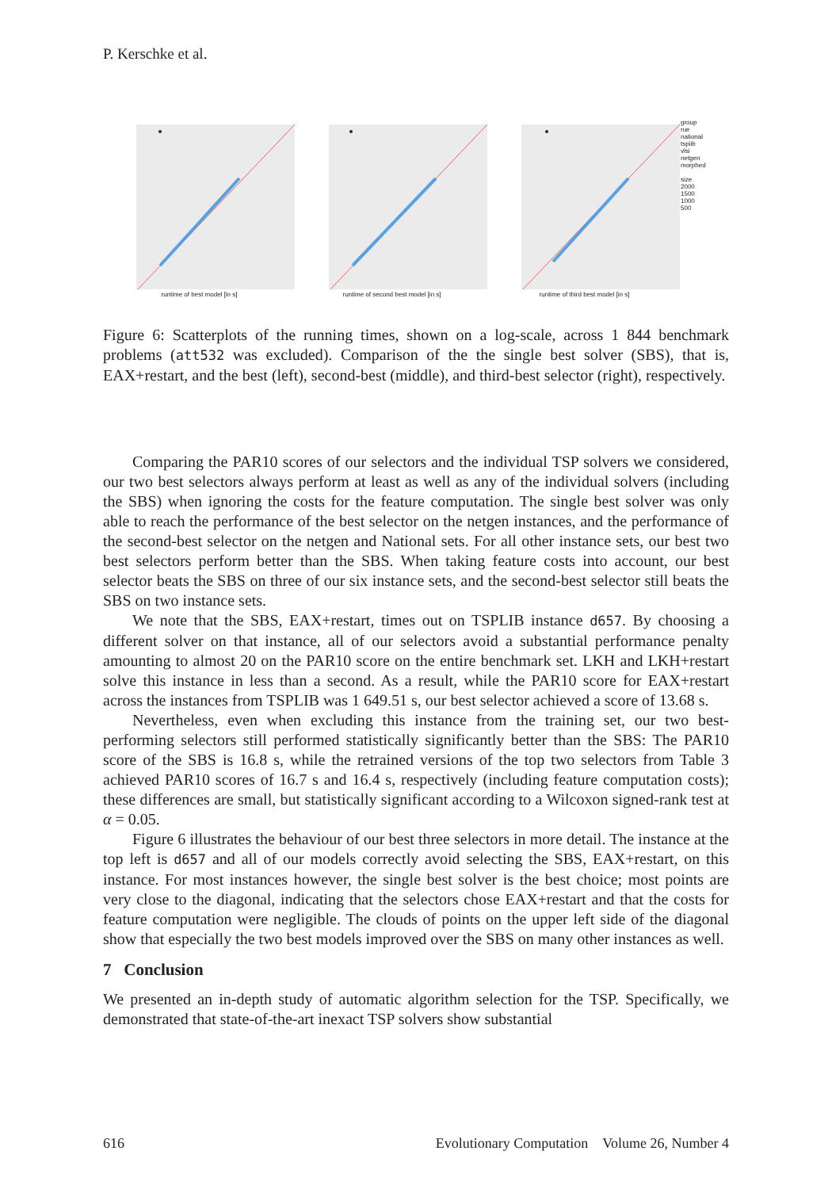P. Kerschke et al.
runtime of best model [in s] runtime of second best model [in s] runtime of third best model [in s] group
rue
national
tspiib
vlsi
netgen
morphed
size
2000
1500
1000
500
Figure 6: Scatterplots of the running times, shown on a log-scale, across 1 844 benchmark problems (att532 was excluded). Comparison of the the single best solver (SBS), that is, EAX+restart, and the best (left), second-best (middle), and third-best selector (right), respectively.
Comparing the PAR10 scores of our selectors and the individual TSP solvers we considered, our two best selectors always perform at least as well as any of the individual solvers (including the SBS) when ignoring the costs for the feature computation. The single best solver was only able to reach the performance of the best selector on the netgen instances, and the performance of the second-best selector on the netgen and National sets. For all other instance sets, our best two best selectors perform better than the SBS. When taking feature costs into account, our best selector beats the SBS on three of our six instance sets, and the second-best selector still beats the SBS on two instance sets.
We note that the SBS, EAX+restart, times out on TSPLIB instance d657. By choosing a different solver on that instance, all of our selectors avoid a substantial performance penalty amounting to almost 20 on the PAR10 score on the entire benchmark set. LKH and LKH+restart solve this instance in less than a second. As a result, while the PAR10 score for EAX+restart across the instances from TSPLIB was 1 649.51 s, our best selector achieved a score of 13.68 s.
Nevertheless, even when excluding this instance from the training set, our two best-performing selectors still performed statistically significantly better than the SBS: The PAR10 score of the SBS is 16.8 s, while the retrained versions of the top two selectors from Table 3 achieved PAR10 scores of 16.7 s and 16.4 s, respectively (including feature computation costs); these differences are small, but statistically significant according to a Wilcoxon signed-rank test at α = 0.05.
Figure 6 illustrates the behaviour of our best three selectors in more detail. The instance at the top left is d657 and all of our models correctly avoid selecting the SBS, EAX+restart, on this instance. For most instances however, the single best solver is the best choice; most points are very close to the diagonal, indicating that the selectors chose EAX+restart and that the costs for feature computation were negligible. The clouds of points on the upper left side of the diagonal show that especially the two best models improved over the SBS on many other instances as well.
7 Conclusion
We presented an in-depth study of automatic algorithm selection for the TSP. Specifically, we demonstrated that state-of-the-art inexact TSP solvers show substantial
616 Evolutionary Computation Volume 26, Number 4